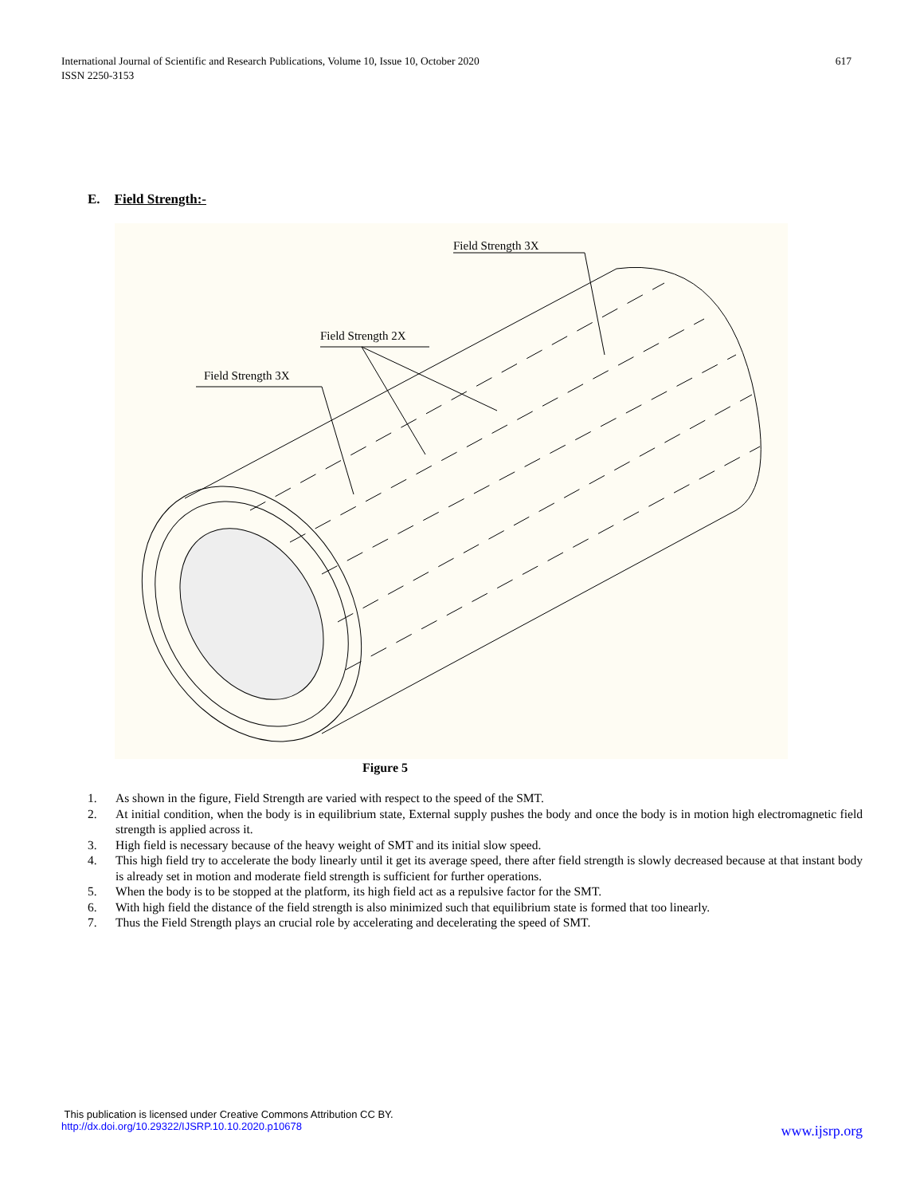International Journal of Scientific and Research Publications, Volume 10, Issue 10, October 2020
ISSN 2250-3153
617
E. Field Strength:-
Field Strength 3X
Field Strength 2X
Field Strength 3X
Figure 5
1. As shown in the figure, Field Strength are varied with respect to the speed of the SMT.
2. At initial condition, when the body is in equilibrium state, External supply pushes the body and once the body is in motion high electromagnetic field strength is applied across it.
3. High field is necessary because of the heavy weight of SMT and its initial slow speed.
4. This high field try to accelerate the body linearly until it get its average speed, there after field strength is slowly decreased because at that instant body is already set in motion and moderate field strength is sufficient for further operations.
5. When the body is to be stopped at the platform, its high field act as a repulsive factor for the SMT.
6. With high field the distance of the field strength is also minimized such that equilibrium state is formed that too linearly.
7. Thus the Field Strength plays an crucial role by accelerating and decelerating the speed of SMT.
This publication is licensed under Creative Commons Attribution CC BY.
http://dx.doi.org/10.29322/IJSRP.10.10.2020.p10678
www.ijsrp.org